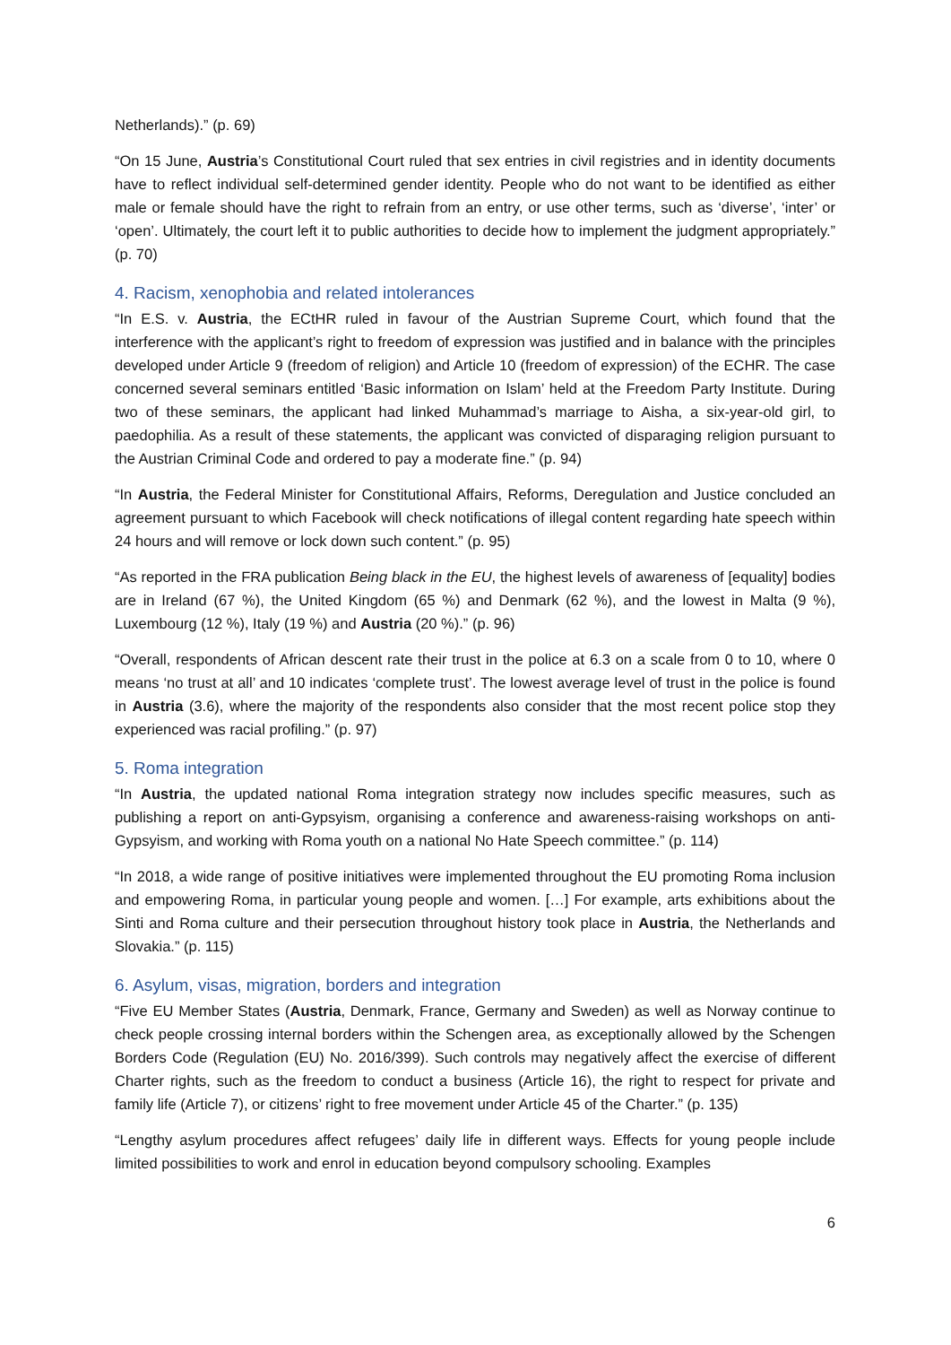Netherlands).” (p. 69)
“On 15 June, Austria’s Constitutional Court ruled that sex entries in civil registries and in identity documents have to reflect individual self-determined gender identity. People who do not want to be identified as either male or female should have the right to refrain from an entry, or use other terms, such as ‘diverse’, ‘inter’ or ‘open’. Ultimately, the court left it to public authorities to decide how to implement the judgment appropriately.” (p. 70)
4. Racism, xenophobia and related intolerances
“In E.S. v. Austria, the ECtHR ruled in favour of the Austrian Supreme Court, which found that the interference with the applicant’s right to freedom of expression was justified and in balance with the principles developed under Article 9 (freedom of religion) and Article 10 (freedom of expression) of the ECHR. The case concerned several seminars entitled ‘Basic information on Islam’ held at the Freedom Party Institute. During two of these seminars, the applicant had linked Muhammad’s marriage to Aisha, a six-year-old girl, to paedophilia. As a result of these statements, the applicant was convicted of disparaging religion pursuant to the Austrian Criminal Code and ordered to pay a moderate fine.” (p. 94)
“In Austria, the Federal Minister for Constitutional Affairs, Reforms, Deregulation and Justice concluded an agreement pursuant to which Facebook will check notifications of illegal content regarding hate speech within 24 hours and will remove or lock down such content.” (p. 95)
“As reported in the FRA publication Being black in the EU, the highest levels of awareness of [equality] bodies are in Ireland (67 %), the United Kingdom (65 %) and Denmark (62 %), and the lowest in Malta (9 %), Luxembourg (12 %), Italy (19 %) and Austria (20 %).” (p. 96)
“Overall, respondents of African descent rate their trust in the police at 6.3 on a scale from 0 to 10, where 0 means ‘no trust at all’ and 10 indicates ‘complete trust’. The lowest average level of trust in the police is found in Austria (3.6), where the majority of the respondents also consider that the most recent police stop they experienced was racial profiling.” (p. 97)
5. Roma integration
“In Austria, the updated national Roma integration strategy now includes specific measures, such as publishing a report on anti-Gypsyism, organising a conference and awareness-raising workshops on anti-Gypsyism, and working with Roma youth on a national No Hate Speech committee.” (p. 114)
“In 2018, a wide range of positive initiatives were implemented throughout the EU promoting Roma inclusion and empowering Roma, in particular young people and women. […] For example, arts exhibitions about the Sinti and Roma culture and their persecution throughout history took place in Austria, the Netherlands and Slovakia.” (p. 115)
6. Asylum, visas, migration, borders and integration
“Five EU Member States (Austria, Denmark, France, Germany and Sweden) as well as Norway continue to check people crossing internal borders within the Schengen area, as exceptionally allowed by the Schengen Borders Code (Regulation (EU) No. 2016/399). Such controls may negatively affect the exercise of different Charter rights, such as the freedom to conduct a business (Article 16), the right to respect for private and family life (Article 7), or citizens’ right to free movement under Article 45 of the Charter.” (p. 135)
“Lengthy asylum procedures affect refugees’ daily life in different ways. Effects for young people include limited possibilities to work and enrol in education beyond compulsory schooling. Examples
6